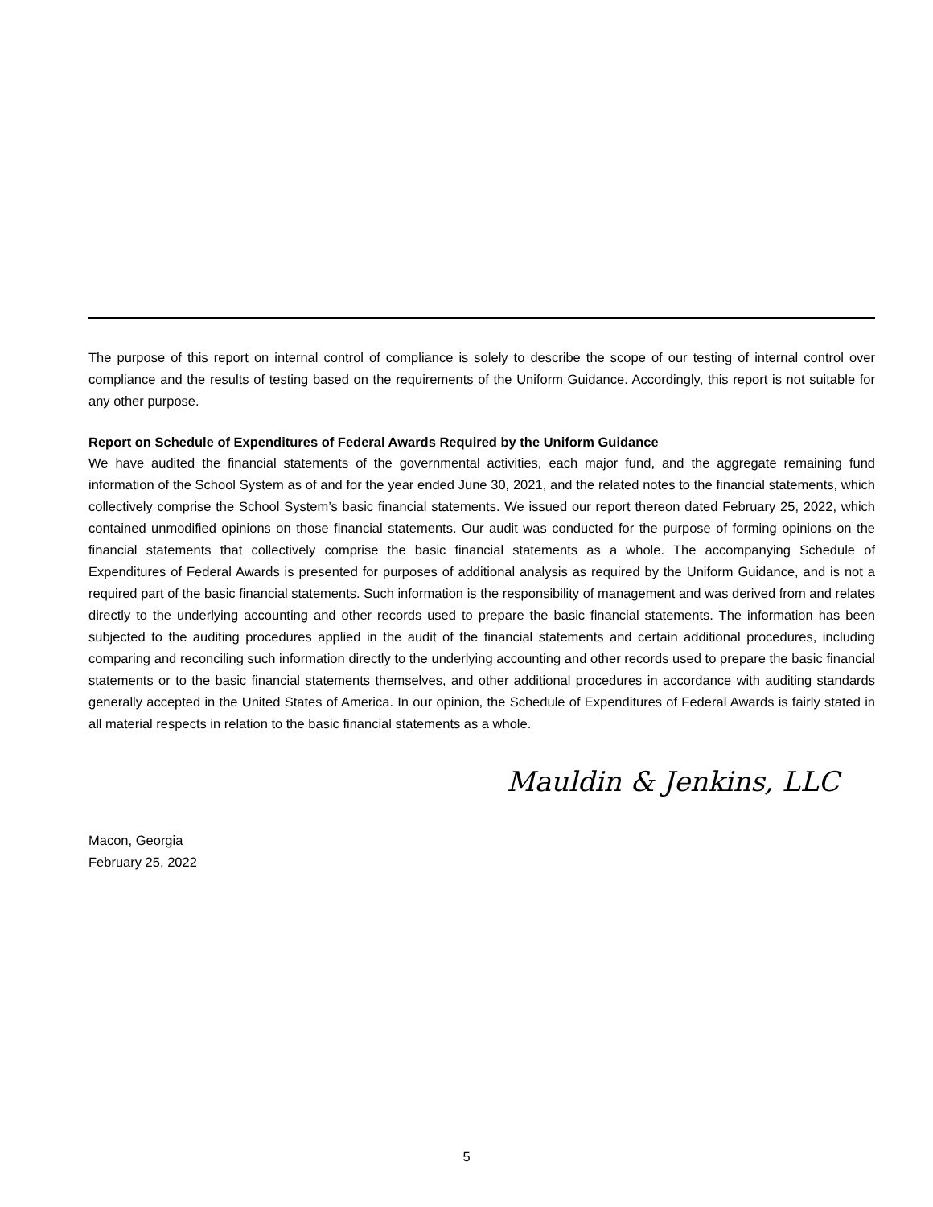The purpose of this report on internal control of compliance is solely to describe the scope of our testing of internal control over compliance and the results of testing based on the requirements of the Uniform Guidance. Accordingly, this report is not suitable for any other purpose.
Report on Schedule of Expenditures of Federal Awards Required by the Uniform Guidance
We have audited the financial statements of the governmental activities, each major fund, and the aggregate remaining fund information of the School System as of and for the year ended June 30, 2021, and the related notes to the financial statements, which collectively comprise the School System’s basic financial statements. We issued our report thereon dated February 25, 2022, which contained unmodified opinions on those financial statements. Our audit was conducted for the purpose of forming opinions on the financial statements that collectively comprise the basic financial statements as a whole. The accompanying Schedule of Expenditures of Federal Awards is presented for purposes of additional analysis as required by the Uniform Guidance, and is not a required part of the basic financial statements. Such information is the responsibility of management and was derived from and relates directly to the underlying accounting and other records used to prepare the basic financial statements. The information has been subjected to the auditing procedures applied in the audit of the financial statements and certain additional procedures, including comparing and reconciling such information directly to the underlying accounting and other records used to prepare the basic financial statements or to the basic financial statements themselves, and other additional procedures in accordance with auditing standards generally accepted in the United States of America. In our opinion, the Schedule of Expenditures of Federal Awards is fairly stated in all material respects in relation to the basic financial statements as a whole.
Mauldin & Jenkins, LLC
Macon, Georgia
February 25, 2022
5